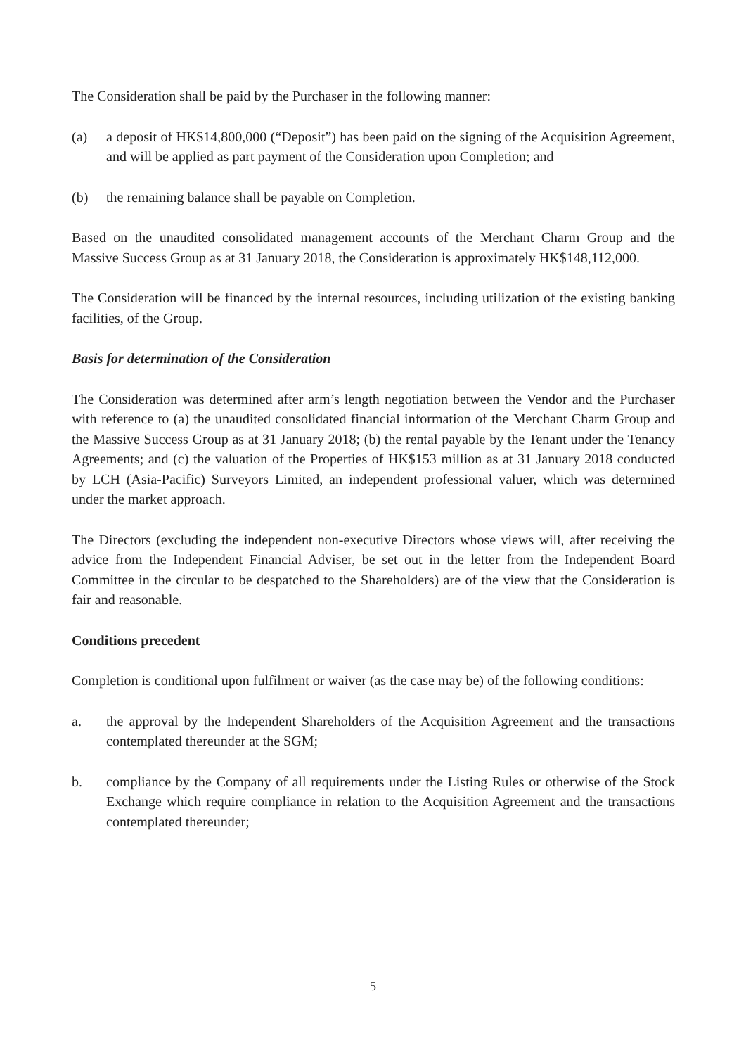The Consideration shall be paid by the Purchaser in the following manner:
(a) a deposit of HK$14,800,000 (“Deposit”) has been paid on the signing of the Acquisition Agreement, and will be applied as part payment of the Consideration upon Completion; and
(b) the remaining balance shall be payable on Completion.
Based on the unaudited consolidated management accounts of the Merchant Charm Group and the Massive Success Group as at 31 January 2018, the Consideration is approximately HK$148,112,000.
The Consideration will be financed by the internal resources, including utilization of the existing banking facilities, of the Group.
Basis for determination of the Consideration
The Consideration was determined after arm’s length negotiation between the Vendor and the Purchaser with reference to (a) the unaudited consolidated financial information of the Merchant Charm Group and the Massive Success Group as at 31 January 2018; (b) the rental payable by the Tenant under the Tenancy Agreements; and (c) the valuation of the Properties of HK$153 million as at 31 January 2018 conducted by LCH (Asia-Pacific) Surveyors Limited, an independent professional valuer, which was determined under the market approach.
The Directors (excluding the independent non-executive Directors whose views will, after receiving the advice from the Independent Financial Adviser, be set out in the letter from the Independent Board Committee in the circular to be despatched to the Shareholders) are of the view that the Consideration is fair and reasonable.
Conditions precedent
Completion is conditional upon fulfilment or waiver (as the case may be) of the following conditions:
a. the approval by the Independent Shareholders of the Acquisition Agreement and the transactions contemplated thereunder at the SGM;
b. compliance by the Company of all requirements under the Listing Rules or otherwise of the Stock Exchange which require compliance in relation to the Acquisition Agreement and the transactions contemplated thereunder;
5